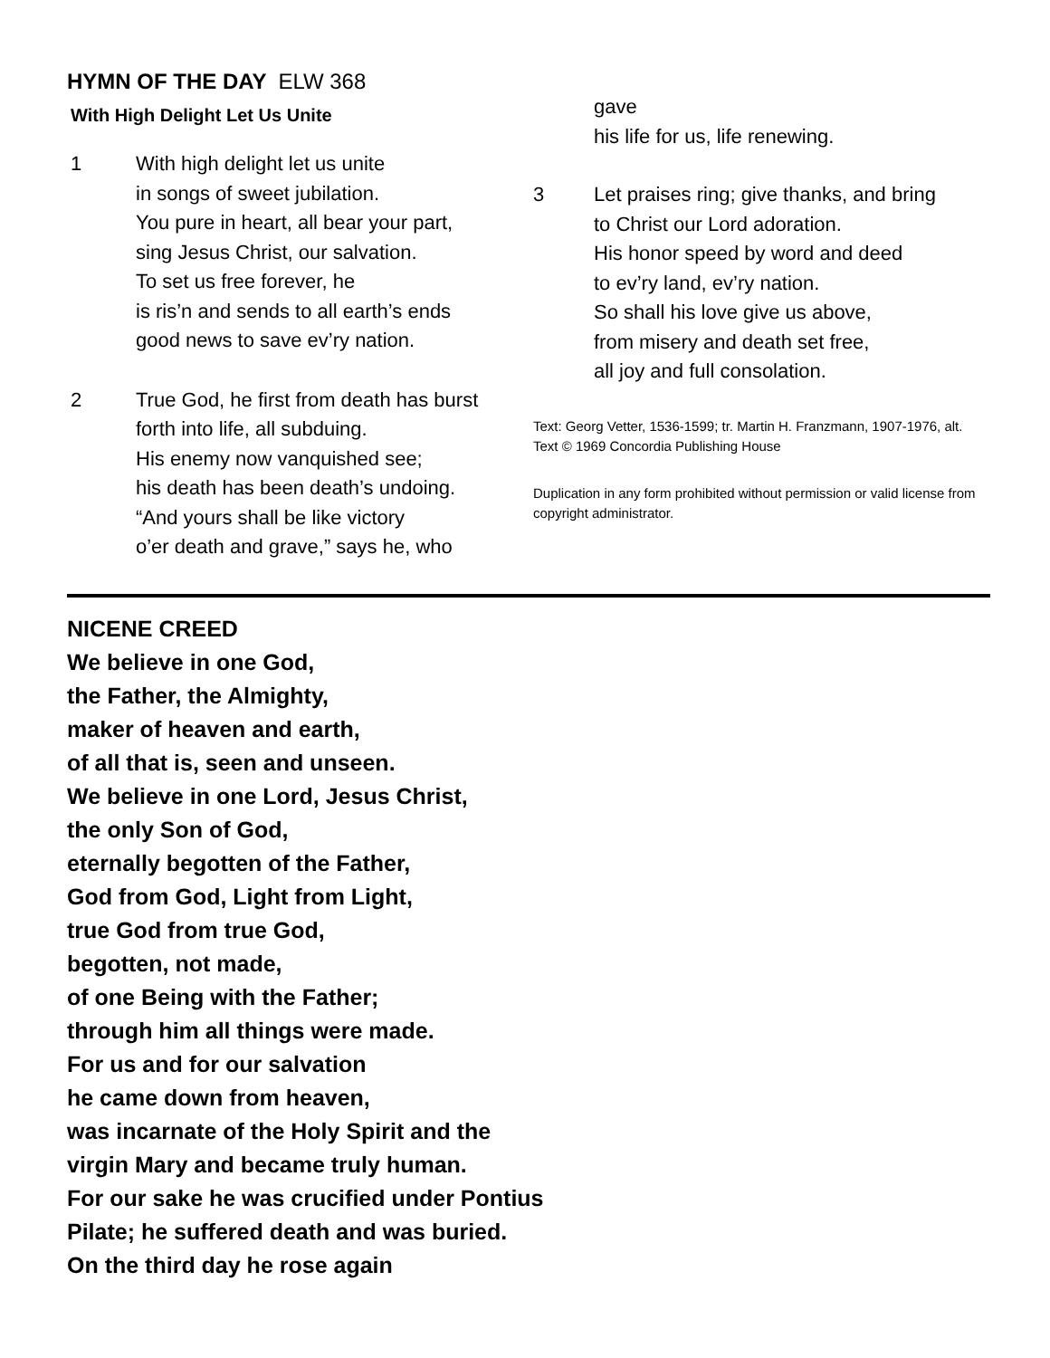HYMN OF THE DAY ELW 368
With High Delight Let Us Unite
1 With high delight let us unite
in songs of sweet jubilation.
You pure in heart, all bear your part,
sing Jesus Christ, our salvation.
To set us free forever, he
is ris’n and sends to all earth’s ends
good news to save ev’ry nation.
2 True God, he first from death has burst
forth into life, all subduing.
His enemy now vanquished see;
his death has been death’s undoing.
“And yours shall be like victory
o’er death and grave,” says he, who
gave
his life for us, life renewing.
3 Let praises ring; give thanks, and bring
to Christ our Lord adoration.
His honor speed by word and deed
to ev’ry land, ev’ry nation.
So shall his love give us above,
from misery and death set free,
all joy and full consolation.
Text: Georg Vetter, 1536-1599; tr. Martin H. Franzmann, 1907-1976, alt.
Text © 1969 Concordia Publishing House
Duplication in any form prohibited without permission or valid license from copyright administrator.
NICENE CREED
We believe in one God,
the Father, the Almighty,
maker of heaven and earth,
of all that is, seen and unseen.
We believe in one Lord, Jesus Christ,
the only Son of God,
eternally begotten of the Father,
God from God, Light from Light,
true God from true God,
begotten, not made,
of one Being with the Father;
through him all things were made.
For us and for our salvation
he came down from heaven,
was incarnate of the Holy Spirit and the
virgin Mary and became truly human.
For our sake he was crucified under Pontius
Pilate; he suffered death and was buried.
On the third day he rose again